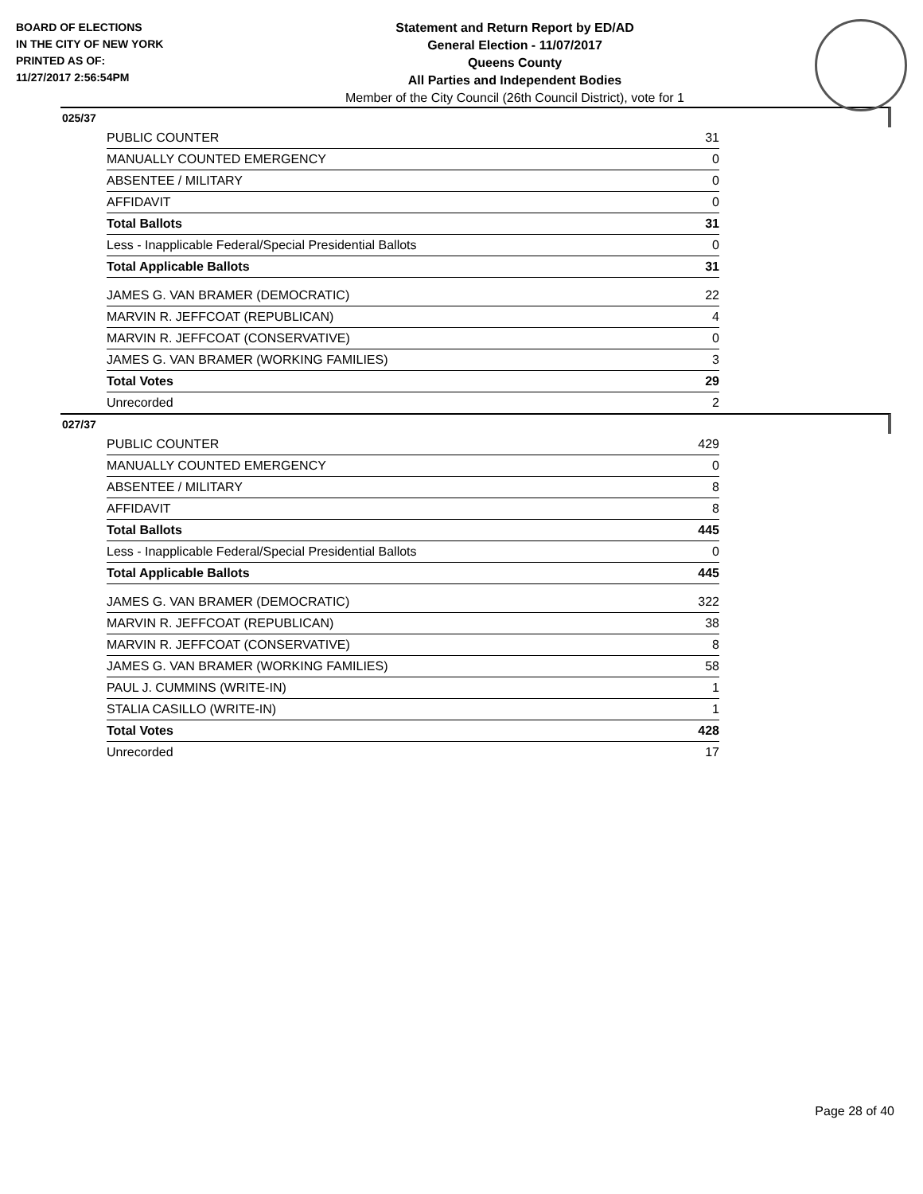BOARD OF ELECTIONS
IN THE CITY OF NEW YORK
PRINTED AS OF:
11/27/2017 2:56:54PM
Statement and Return Report by ED/AD
General Election - 11/07/2017
Queens County
All Parties and Independent Bodies
Member of the City Council (26th Council District), vote for 1
025/37
| PUBLIC COUNTER | 31 |
| MANUALLY COUNTED EMERGENCY | 0 |
| ABSENTEE / MILITARY | 0 |
| AFFIDAVIT | 0 |
| Total Ballots | 31 |
| Less - Inapplicable Federal/Special Presidential Ballots | 0 |
| Total Applicable Ballots | 31 |
| JAMES G. VAN BRAMER (DEMOCRATIC) | 22 |
| MARVIN R. JEFFCOAT (REPUBLICAN) | 4 |
| MARVIN R. JEFFCOAT (CONSERVATIVE) | 0 |
| JAMES G. VAN BRAMER (WORKING FAMILIES) | 3 |
| Total Votes | 29 |
| Unrecorded | 2 |
027/37
| PUBLIC COUNTER | 429 |
| MANUALLY COUNTED EMERGENCY | 0 |
| ABSENTEE / MILITARY | 8 |
| AFFIDAVIT | 8 |
| Total Ballots | 445 |
| Less - Inapplicable Federal/Special Presidential Ballots | 0 |
| Total Applicable Ballots | 445 |
| JAMES G. VAN BRAMER (DEMOCRATIC) | 322 |
| MARVIN R. JEFFCOAT (REPUBLICAN) | 38 |
| MARVIN R. JEFFCOAT (CONSERVATIVE) | 8 |
| JAMES G. VAN BRAMER (WORKING FAMILIES) | 58 |
| PAUL J. CUMMINS (WRITE-IN) | 1 |
| STALIA CASILLO (WRITE-IN) | 1 |
| Total Votes | 428 |
| Unrecorded | 17 |
Page 28 of 40